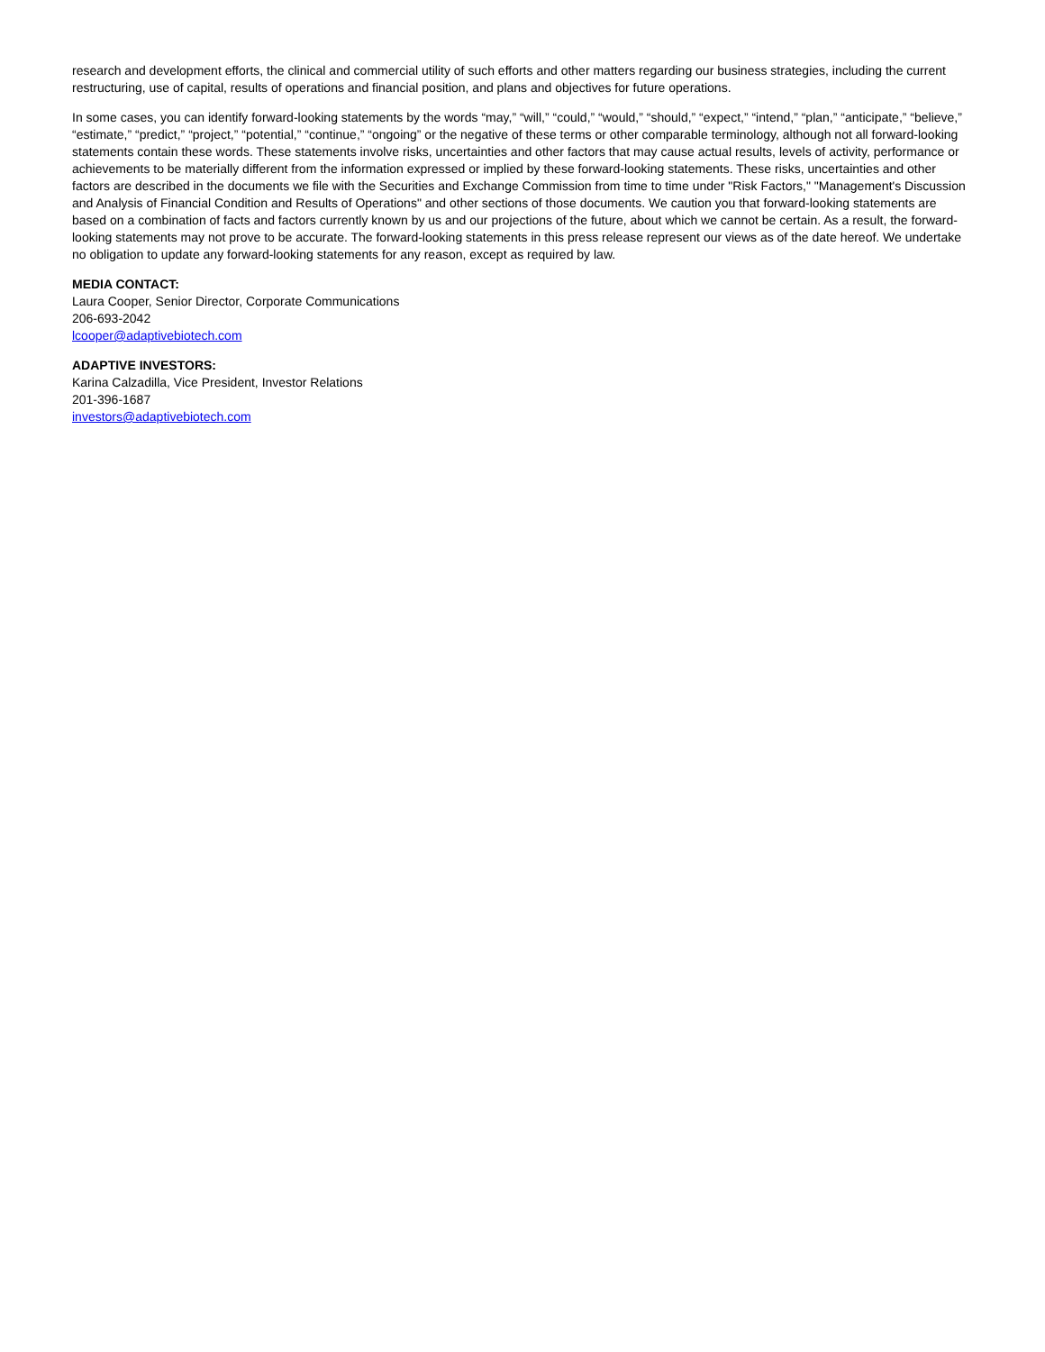research and development efforts, the clinical and commercial utility of such efforts and other matters regarding our business strategies, including the current restructuring, use of capital, results of operations and financial position, and plans and objectives for future operations.
In some cases, you can identify forward-looking statements by the words “may,” “will,” “could,” “would,” “should,” “expect,” “intend,” “plan,” “anticipate,” “believe,” “estimate,” “predict,” “project,” “potential,” “continue,” “ongoing” or the negative of these terms or other comparable terminology, although not all forward-looking statements contain these words. These statements involve risks, uncertainties and other factors that may cause actual results, levels of activity, performance or achievements to be materially different from the information expressed or implied by these forward-looking statements. These risks, uncertainties and other factors are described in the documents we file with the Securities and Exchange Commission from time to time under "Risk Factors," "Management's Discussion and Analysis of Financial Condition and Results of Operations" and other sections of those documents. We caution you that forward-looking statements are based on a combination of facts and factors currently known by us and our projections of the future, about which we cannot be certain. As a result, the forward-looking statements may not prove to be accurate. The forward-looking statements in this press release represent our views as of the date hereof. We undertake no obligation to update any forward-looking statements for any reason, except as required by law.
MEDIA CONTACT:
Laura Cooper, Senior Director, Corporate Communications
206-693-2042
lcooper@adaptivebiotech.com
ADAPTIVE INVESTORS:
Karina Calzadilla, Vice President, Investor Relations
201-396-1687
investors@adaptivebiotech.com